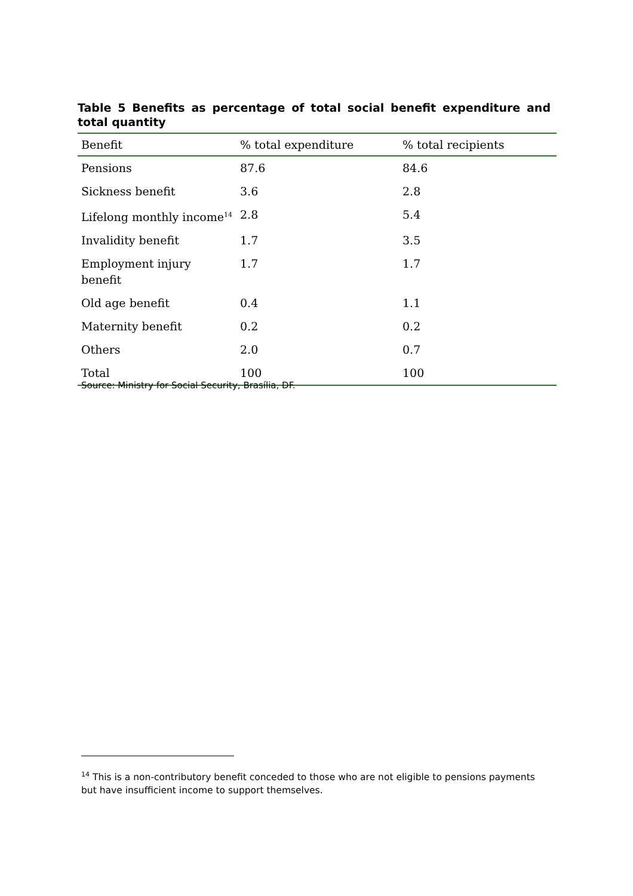Table 5 Benefits as percentage of total social benefit expenditure and total quantity
| Benefit | % total expenditure | % total recipients |
| --- | --- | --- |
| Pensions | 87.6 | 84.6 |
| Sickness benefit | 3.6 | 2.8 |
| Lifelong monthly income<sup>14</sup> | 2.8 | 5.4 |
| Invalidity benefit | 1.7 | 3.5 |
| Employment injury benefit | 1.7 | 1.7 |
| Old age benefit | 0.4 | 1.1 |
| Maternity benefit | 0.2 | 0.2 |
| Others | 2.0 | 0.7 |
| Total | 100 | 100 |
Source: Ministry for Social Security, Brasília, DF.
<sup>14</sup> This is a non-contributory benefit conceded to those who are not eligible to pensions payments but have insufficient income to support themselves.